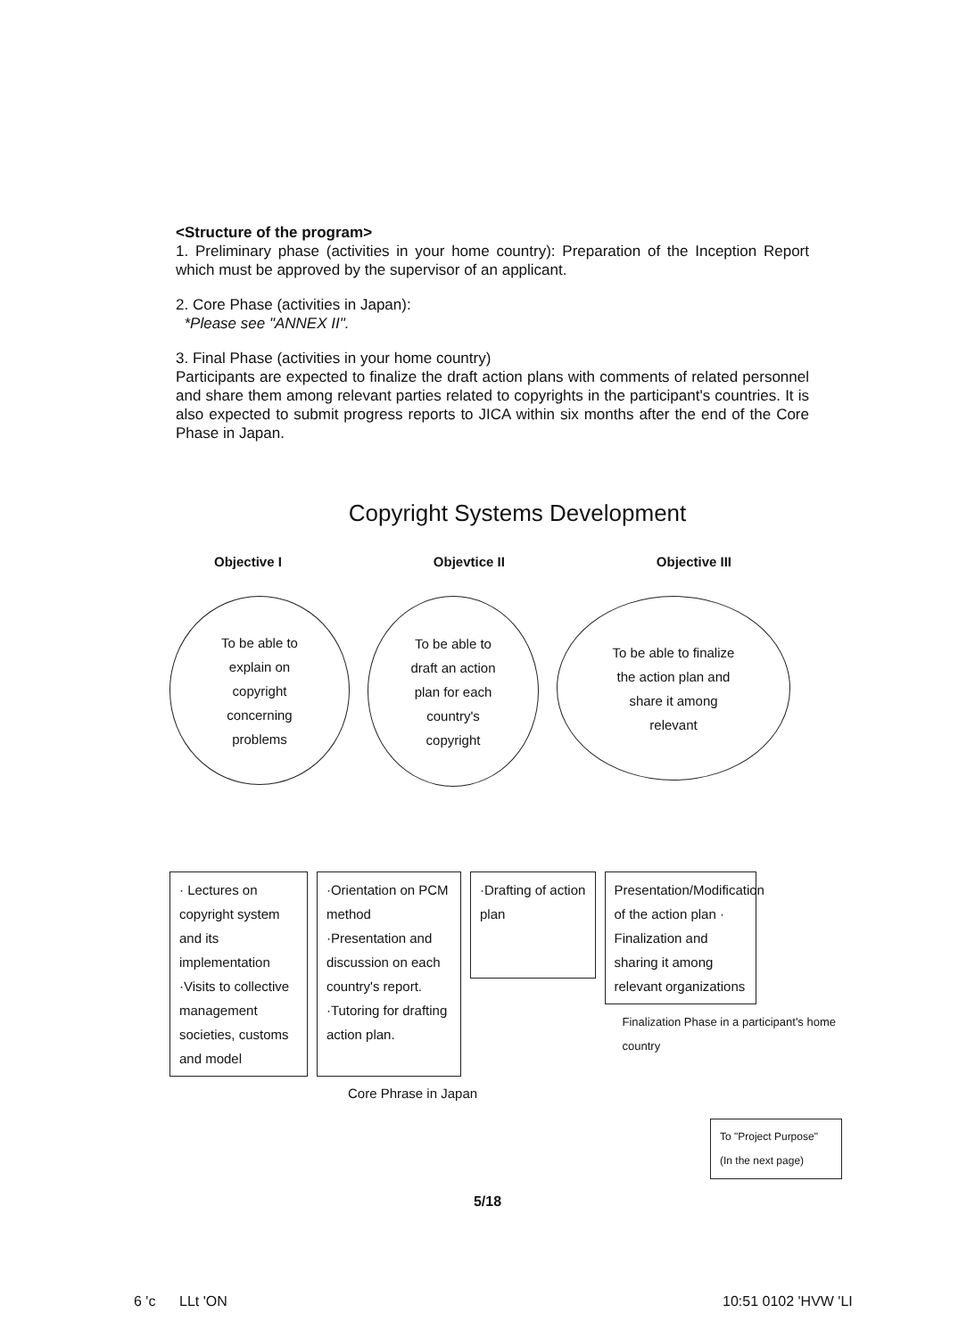<Structure of the program>
1. Preliminary phase (activities in your home country): Preparation of the Inception Report which must be approved by the supervisor of an applicant.
2. Core Phase (activities in Japan):
*Please see "ANNEX II".
3. Final Phase (activities in your home country)
Participants are expected to finalize the draft action plans with comments of related personnel and share them among relevant parties related to copyrights in the participant's countries. It is also expected to submit progress reports to JICA within six months after the end of the Core Phase in Japan.
Copyright Systems Development
Objective I Objevtice II Objective III
To be able to
explain on
copyright
concerning
problems
To be able to
draft an action
plan for each
country's
copyright
To be able to finalize
the action plan and
share it among
relevant
· Lectures on copyright system and its implementation ·Visits to collective management societies, customs and model
·Orientation on PCM method ·Presentation and discussion on each country's report. ·Tutoring for drafting action plan.
·Drafting of action plan
Presentation/Modification of the action plan · Finalization and sharing it among relevant organizations
Finalization Phase in a participant's home country
Core Phrase in Japan
To "Project Purpose" (In the next page)
5/18
6 'c LLt 'ON 10:51 0102 'HVW 'LI